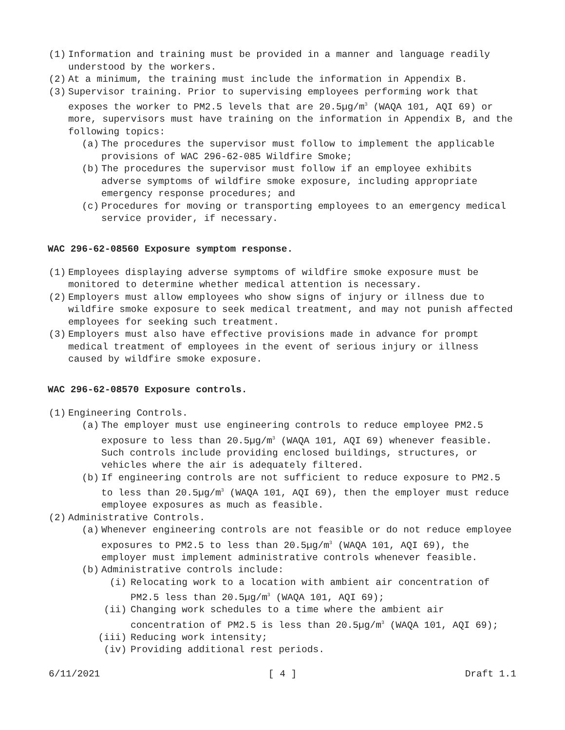(1) Information and training must be provided in a manner and language readily understood by the workers.
(2) At a minimum, the training must include the information in Appendix B.
(3) Supervisor training. Prior to supervising employees performing work that exposes the worker to PM2.5 levels that are 20.5µg/m<sup>3</sup> (WAQA 101, AQI 69) or more, supervisors must have training on the information in Appendix B, and the following topics:
(a) The procedures the supervisor must follow to implement the applicable provisions of WAC 296-62-085 Wildfire Smoke;
(b) The procedures the supervisor must follow if an employee exhibits adverse symptoms of wildfire smoke exposure, including appropriate emergency response procedures; and
(c) Procedures for moving or transporting employees to an emergency medical service provider, if necessary.
WAC 296-62-08560 Exposure symptom response.
(1) Employees displaying adverse symptoms of wildfire smoke exposure must be monitored to determine whether medical attention is necessary.
(2) Employers must allow employees who show signs of injury or illness due to wildfire smoke exposure to seek medical treatment, and may not punish affected employees for seeking such treatment.
(3) Employers must also have effective provisions made in advance for prompt medical treatment of employees in the event of serious injury or illness caused by wildfire smoke exposure.
WAC 296-62-08570 Exposure controls.
(1) Engineering Controls.
(a) The employer must use engineering controls to reduce employee PM2.5 exposure to less than 20.5µg/m<sup>3</sup> (WAQA 101, AQI 69) whenever feasible. Such controls include providing enclosed buildings, structures, or vehicles where the air is adequately filtered.
(b) If engineering controls are not sufficient to reduce exposure to PM2.5 to less than 20.5µg/m<sup>3</sup> (WAQA 101, AQI 69), then the employer must reduce employee exposures as much as feasible.
(2) Administrative Controls.
(a) Whenever engineering controls are not feasible or do not reduce employee exposures to PM2.5 to less than 20.5µg/m<sup>3</sup> (WAQA 101, AQI 69), the employer must implement administrative controls whenever feasible.
(b) Administrative controls include:
(i) Relocating work to a location with ambient air concentration of PM2.5 less than 20.5µg/m<sup>3</sup> (WAQA 101, AQI 69);
(ii) Changing work schedules to a time where the ambient air concentration of PM2.5 is less than 20.5µg/m<sup>3</sup> (WAQA 101, AQI 69);
(iii) Reducing work intensity;
(iv) Providing additional rest periods.
6/11/2021 [ 4 ] Draft 1.1